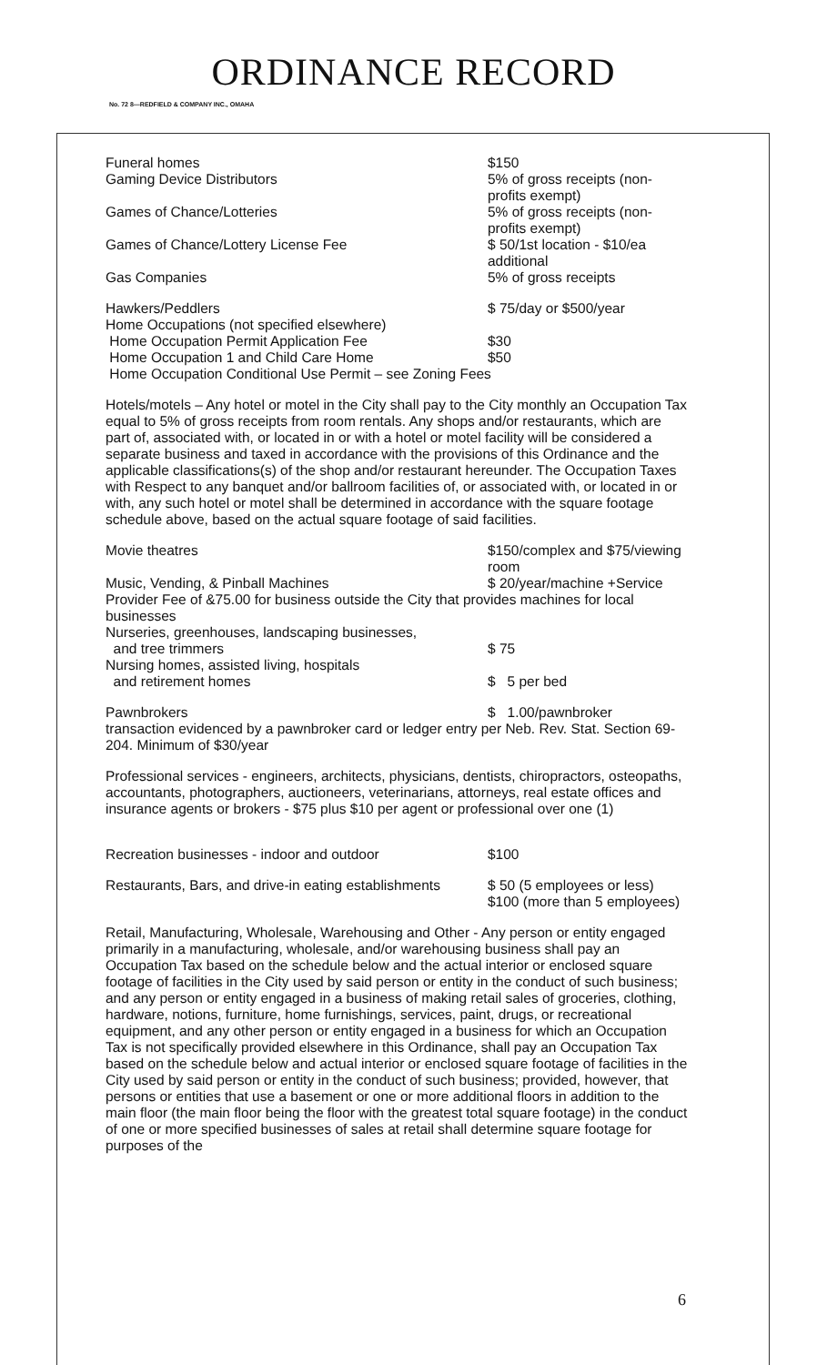ORDINANCE RECORD
No. 72 8—REDFIELD & COMPANY INC., OMAHA
Funeral homes $150
Gaming Device Distributors 5% of gross receipts (non-profits exempt)
Games of Chance/Lotteries 5% of gross receipts (non-profits exempt)
Games of Chance/Lottery License Fee $ 50/1st location - $10/ea additional
Gas Companies 5% of gross receipts
Hawkers/Peddlers $ 75/day or $500/year
Home Occupations (not specified elsewhere)
Home Occupation Permit Application Fee $30
Home Occupation 1 and Child Care Home $50
Home Occupation Conditional Use Permit – see Zoning Fees
Hotels/motels – Any hotel or motel in the City shall pay to the City monthly an Occupation Tax equal to 5% of gross receipts from room rentals. Any shops and/or restaurants, which are part of, associated with, or located in or with a hotel or motel facility will be considered a separate business and taxed in accordance with the provisions of this Ordinance and the applicable classifications(s) of the shop and/or restaurant hereunder. The Occupation Taxes with Respect to any banquet and/or ballroom facilities of, or associated with, or located in or with, any such hotel or motel shall be determined in accordance with the square footage schedule above, based on the actual square footage of said facilities.
Movie theatres $150/complex and $75/viewing room
Music, Vending, & Pinball Machines $ 20/year/machine +Service
Provider Fee of &75.00 for business outside the City that provides machines for local businesses
Nurseries, greenhouses, landscaping businesses,
and tree trimmers $ 75
Nursing homes, assisted living, hospitals
and retirement homes $ 5 per bed
Pawnbrokers $ 1.00/pawnbroker
transaction evidenced by a pawnbroker card or ledger entry per Neb. Rev. Stat. Section 69-204. Minimum of $30/year
Professional services - engineers, architects, physicians, dentists, chiropractors, osteopaths, accountants, photographers, auctioneers, veterinarians, attorneys, real estate offices and insurance agents or brokers - $75 plus $10 per agent or professional over one (1)
Recreation businesses - indoor and outdoor $100
Restaurants, Bars, and drive-in eating establishments
$ 50 (5 employees or less) $100 (more than 5 employees)
Retail, Manufacturing, Wholesale, Warehousing and Other - Any person or entity engaged primarily in a manufacturing, wholesale, and/or warehousing business shall pay an Occupation Tax based on the schedule below and the actual interior or enclosed square footage of facilities in the City used by said person or entity in the conduct of such business; and any person or entity engaged in a business of making retail sales of groceries, clothing, hardware, notions, furniture, home furnishings, services, paint, drugs, or recreational equipment, and any other person or entity engaged in a business for which an Occupation Tax is not specifically provided elsewhere in this Ordinance, shall pay an Occupation Tax based on the schedule below and actual interior or enclosed square footage of facilities in the City used by said person or entity in the conduct of such business; provided, however, that persons or entities that use a basement or one or more additional floors in addition to the main floor (the main floor being the floor with the greatest total square footage) in the conduct of one or more specified businesses of sales at retail shall determine square footage for purposes of the
6